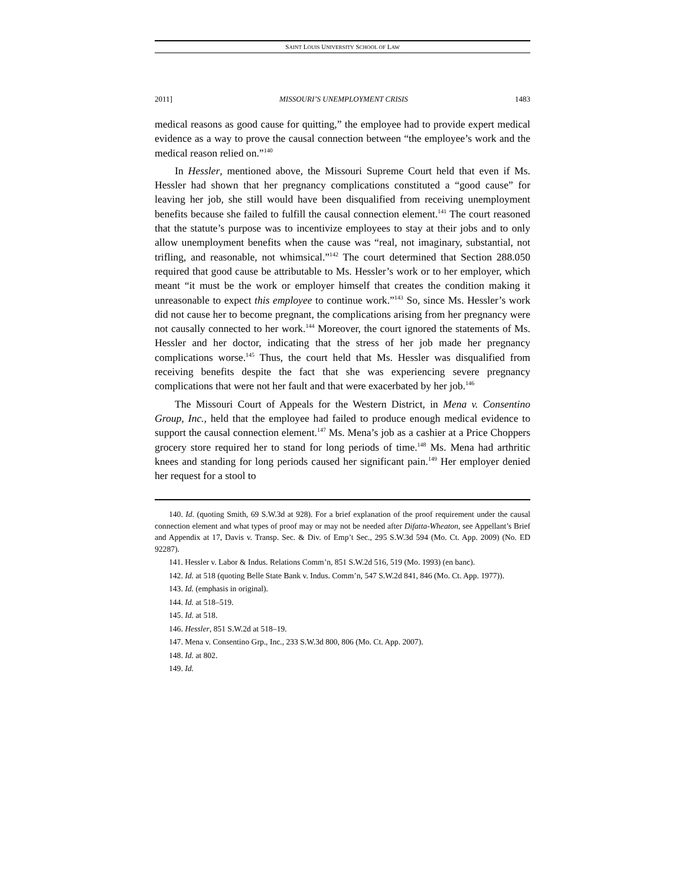SAINT LOUIS UNIVERSITY SCHOOL OF LAW
2011] MISSOURI’S UNEMPLOYMENT CRISIS 1483
medical reasons as good cause for quitting,” the employee had to provide expert medical evidence as a way to prove the causal connection between “the employee’s work and the medical reason relied on.”<sup>140</sup>
In Hessler, mentioned above, the Missouri Supreme Court held that even if Ms. Hessler had shown that her pregnancy complications constituted a “good cause” for leaving her job, she still would have been disqualified from receiving unemployment benefits because she failed to fulfill the causal connection element.<sup>141</sup> The court reasoned that the statute’s purpose was to incentivize employees to stay at their jobs and to only allow unemployment benefits when the cause was “real, not imaginary, substantial, not trifling, and reasonable, not whimsical.”<sup>142</sup> The court determined that Section 288.050 required that good cause be attributable to Ms. Hessler’s work or to her employer, which meant “it must be the work or employer himself that creates the condition making it unreasonable to expect this employee to continue work.”<sup>143</sup> So, since Ms. Hessler’s work did not cause her to become pregnant, the complications arising from her pregnancy were not causally connected to her work.<sup>144</sup> Moreover, the court ignored the statements of Ms. Hessler and her doctor, indicating that the stress of her job made her pregnancy complications worse.<sup>145</sup> Thus, the court held that Ms. Hessler was disqualified from receiving benefits despite the fact that she was experiencing severe pregnancy complications that were not her fault and that were exacerbated by her job.<sup>146</sup>
The Missouri Court of Appeals for the Western District, in Mena v. Consentino Group, Inc., held that the employee had failed to produce enough medical evidence to support the causal connection element.<sup>147</sup> Ms. Mena’s job as a cashier at a Price Choppers grocery store required her to stand for long periods of time.<sup>148</sup> Ms. Mena had arthritic knees and standing for long periods caused her significant pain.<sup>149</sup> Her employer denied her request for a stool to
140. Id. (quoting Smith, 69 S.W.3d at 928). For a brief explanation of the proof requirement under the causal connection element and what types of proof may or may not be needed after Difatta-Wheaton, see Appellant’s Brief and Appendix at 17, Davis v. Transp. Sec. & Div. of Emp’t Sec., 295 S.W.3d 594 (Mo. Ct. App. 2009) (No. ED 92287).
141. Hessler v. Labor & Indus. Relations Comm’n, 851 S.W.2d 516, 519 (Mo. 1993) (en banc).
142. Id. at 518 (quoting Belle State Bank v. Indus. Comm’n, 547 S.W.2d 841, 846 (Mo. Ct. App. 1977)).
143. Id. (emphasis in original).
144. Id. at 518–519.
145. Id. at 518.
146. Hessler, 851 S.W.2d at 518–19.
147. Mena v. Consentino Grp., Inc., 233 S.W.3d 800, 806 (Mo. Ct. App. 2007).
148. Id. at 802.
149. Id.